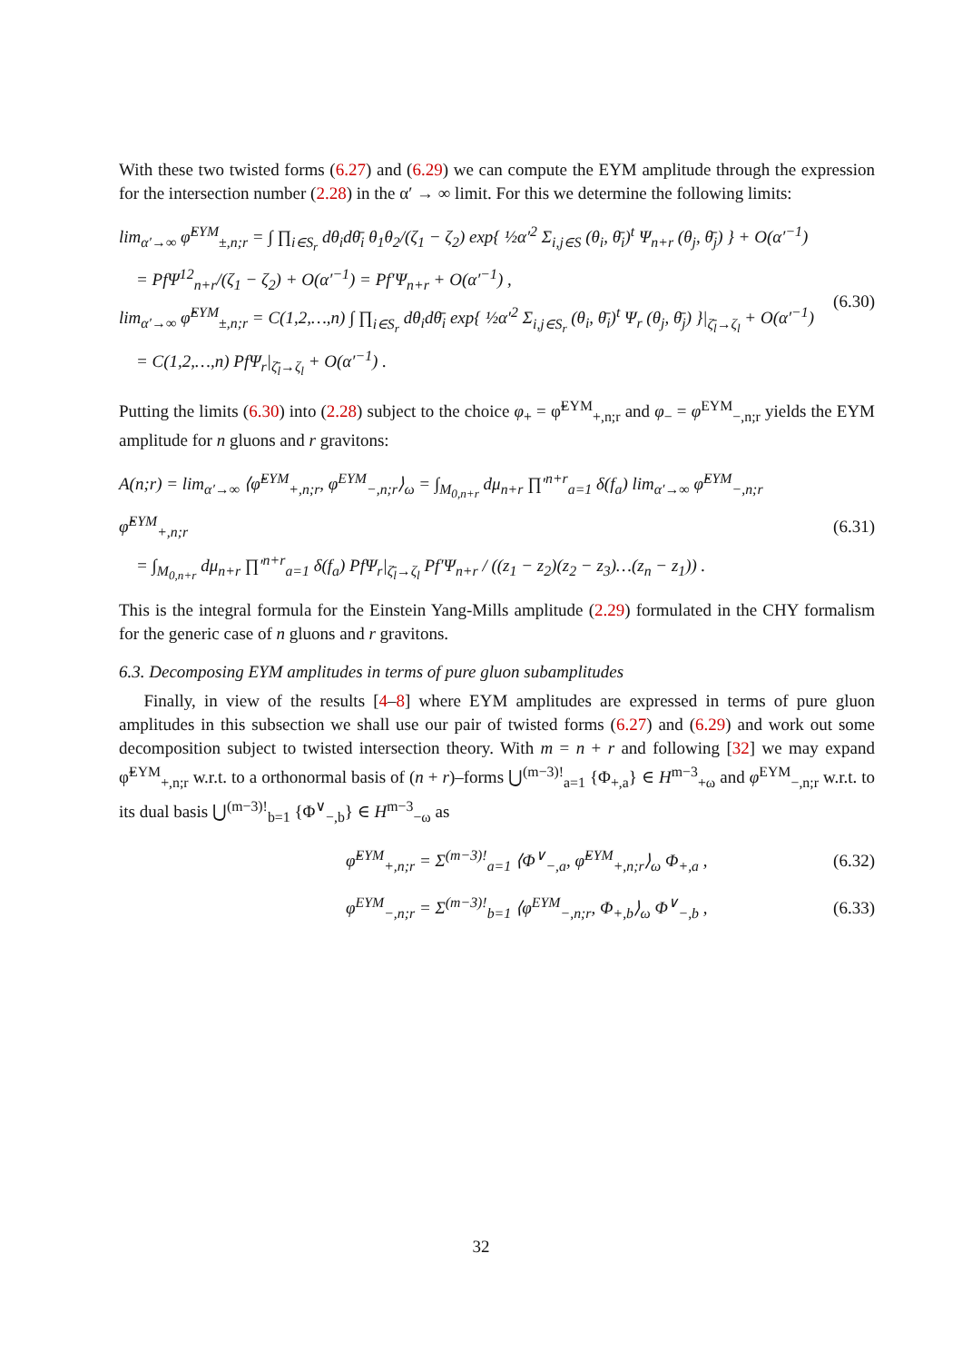With these two twisted forms (6.27) and (6.29) we can compute the EYM amplitude through the expression for the intersection number (2.28) in the α′ → ∞ limit. For this we determine the following limits:
lim<sub>α′→∞</sub> φ̂<sup>EYM</sup><sub>±,n;r</sub> = ∫ ∏<sub>i∈S<sub>r</sub></sub> dθ<sub>i</sub>dθ̄<sub>i</sub> θ<sub>1</sub>θ<sub>2</sub>/(ζ<sub>1</sub> − ζ<sub>2</sub>) exp{ ½α′<sup>2</sup> Σ<sub>i,j∈S</sub> (θ<sub>i</sub>, θ̄<sub>i</sub>)<sup>t</sup> Ψ<sub>n+r</sub> (θ<sub>j</sub>, θ̄<sub>j</sub>) } + O(α′<sup>−1</sup>)
= PfΨ<sup>12</sup><sub>n+r</sub>/(ζ<sub>1</sub> − ζ<sub>2</sub>) + O(α′<sup>−1</sup>) = Pf′Ψ<sub>n+r</sub> + O(α′<sup>−1</sup>) ,
lim<sub>α′→∞</sub> φ̂̂<sup>EYM</sup><sub>±,n;r</sub> = C(1,2,…,n) ∫ ∏<sub>i∈S<sub>r</sub></sub> dθ<sub>i</sub>dθ̄<sub>i</sub> exp{ ½α′<sup>2</sup> Σ<sub>i,j∈S<sub>r</sub></sub> (θ<sub>i</sub>, θ̄<sub>i</sub>)<sup>t</sup> Ψ<sub>r</sub> (θ<sub>j</sub>, θ̄<sub>j</sub>) }|<sub>ζ̄<sub>l</sub>→ζ<sub>l</sub></sub> + O(α′<sup>−1</sup>)
= C(1,2,…,n) PfΨ<sub>r</sub>|<sub>ζ̄<sub>l</sub>→ζ<sub>l</sub></sub> + O(α′<sup>−1</sup>) .
(6.30)
Putting the limits (6.30) into (2.28) subject to the choice φ<sub>+</sub> = φ̃<sup>EYM</sup><sub>+,n;r</sub> and φ<sub>−</sub> = φ<sup>EYM</sup><sub>−,n;r</sub> yields the EYM amplitude for n gluons and r gravitons:
A(n;r) = lim<sub>α′→∞</sub> ⟨φ̃<sup>EYM</sup><sub>+,n;r</sub>, φ<sup>EYM</sup><sub>−,n;r</sub>⟩<sub>ω</sub> = ∫<sub>M<sub>0,n+r</sub></sub> dμ<sub>n+r</sub> ∏′<sup>n+r</sup><sub>a=1</sub> δ(f<sub>a</sub>) lim<sub>α′→∞</sub> φ̂<sup>EYM</sup><sub>−,n;r</sub> φ̂̂<sup>EYM</sup><sub>+,n;r</sub>
= ∫<sub>M<sub>0,n+r</sub></sub> dμ<sub>n+r</sub> ∏′<sup>n+r</sup><sub>a=1</sub> δ(f<sub>a</sub>) PfΨ<sub>r</sub>|<sub>ζ̄<sub>l</sub>→ζ<sub>l</sub></sub> Pf′Ψ<sub>n+r</sub> / ((z<sub>1</sub> − z<sub>2</sub>)(z<sub>2</sub> − z<sub>3</sub>)…(z<sub>n</sub> − z<sub>1</sub>)) .
(6.31)
This is the integral formula for the Einstein Yang-Mills amplitude (2.29) formulated in the CHY formalism for the generic case of n gluons and r gravitons.
6.3. Decomposing EYM amplitudes in terms of pure gluon subamplitudes
Finally, in view of the results [4–8] where EYM amplitudes are expressed in terms of pure gluon amplitudes in this subsection we shall use our pair of twisted forms (6.27) and (6.29) and work out some decomposition subject to twisted intersection theory. With m = n + r and following [32] we may expand φ̃<sup>EYM</sup><sub>+,n;r</sub> w.r.t. to a orthonormal basis of (n + r)–forms ⋃<sup>(m−3)!</sup><sub>a=1</sub> {Φ<sub>+,a</sub>} ∈ H<sup>m−3</sup><sub>+ω</sub> and φ<sup>EYM</sup><sub>−,n;r</sub> w.r.t. to its dual basis ⋃<sup>(m−3)!</sup><sub>b=1</sub> {Φ<sup>∨</sup><sub>−,b</sub>} ∈ H<sup>m−3</sup><sub>−ω</sub> as
φ̃<sup>EYM</sup><sub>+,n;r</sub> = Σ<sup>(m−3)!</sup><sub>a=1</sub> ⟨Φ<sup>∨</sup><sub>−,a</sub>, φ̃<sup>EYM</sup><sub>+,n;r</sub>⟩<sub>ω</sub> Φ<sub>+,a</sub> ,
(6.32)
φ<sup>EYM</sup><sub>−,n;r</sub> = Σ<sup>(m−3)!</sup><sub>b=1</sub> ⟨φ<sup>EYM</sup><sub>−,n;r</sub>, Φ<sub>+,b</sub>⟩<sub>ω</sub> Φ<sup>∨</sup><sub>−,b</sub> ,
(6.33)
32